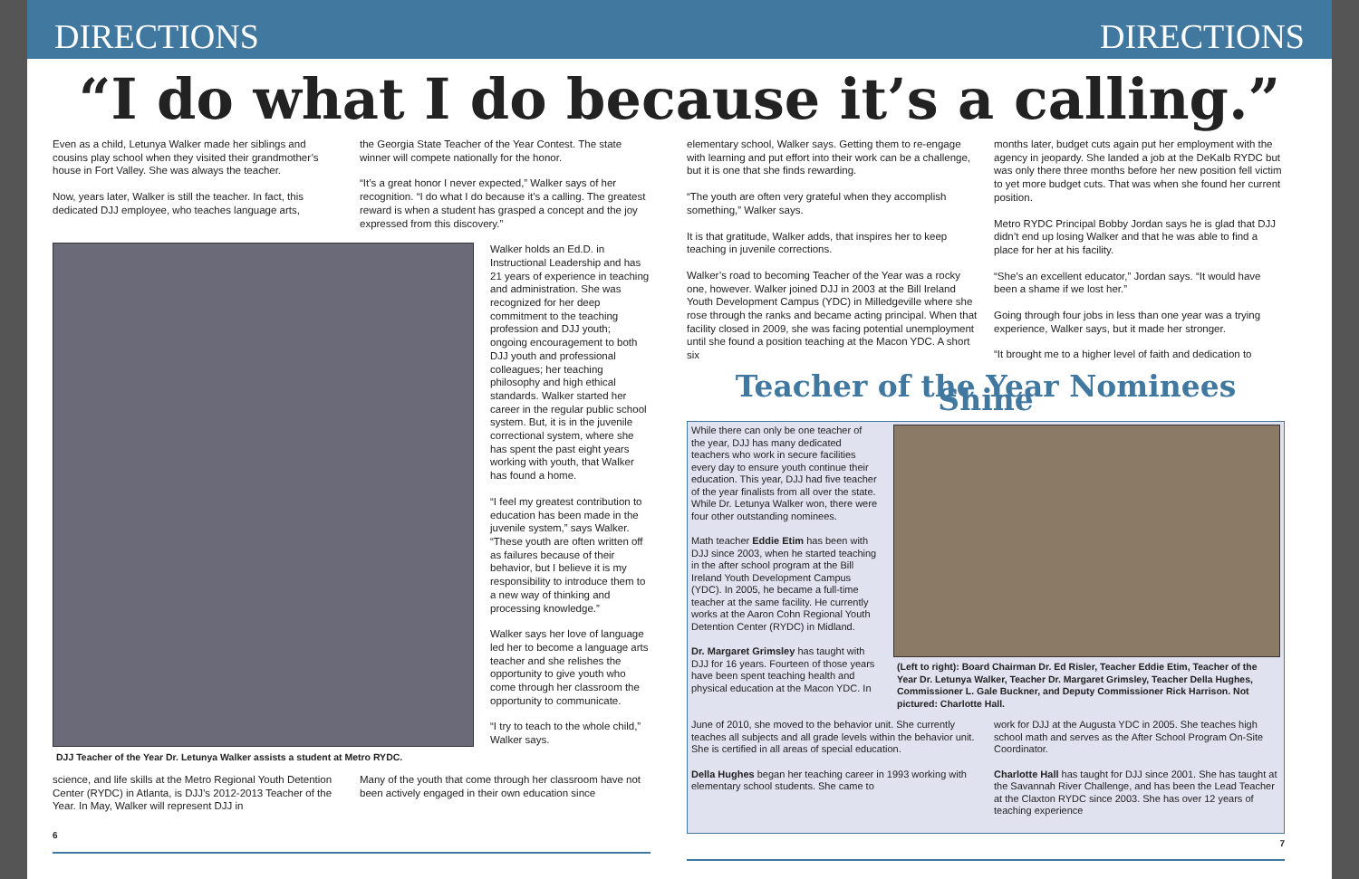DIRECTIONS DIRECTIONS
“I do what I do because it’s a calling.”
Even as a child, Letunya Walker made her siblings and cousins play school when they visited their grandmother’s house in Fort Valley. She was always the teacher.
Now, years later, Walker is still the teacher. In fact, this dedicated DJJ employee, who teaches language arts,
the Georgia State Teacher of the Year Contest. The state winner will compete nationally for the honor.
“It’s a great honor I never expected,” Walker says of her recognition. “I do what I do because it’s a calling. The greatest reward is when a student has grasped a concept and the joy expressed from this discovery.”
DJJ Teacher of the Year Dr. Letunya Walker assists a student at Metro RYDC.
Walker holds an Ed.D. in Instructional Leadership and has 21 years of experience in teaching and administration. She was recognized for her deep commitment to the teaching profession and DJJ youth; ongoing encouragement to both DJJ youth and professional colleagues; her teaching philosophy and high ethical standards. Walker started her career in the regular public school system. But, it is in the juvenile correctional system, where she has spent the past eight years working with youth, that Walker has found a home.
“I feel my greatest contribution to education has been made in the juvenile system,” says Walker. “These youth are often written off as failures because of their behavior, but I believe it is my responsibility to introduce them to a new way of thinking and processing knowledge.”
Walker says her love of language led her to become a language arts teacher and she relishes the opportunity to give youth who come through her classroom the opportunity to communicate.
“I try to teach to the whole child,” Walker says.
science, and life skills at the Metro Regional Youth Detention Center (RYDC) in Atlanta, is DJJ’s 2012-2013 Teacher of the Year. In May, Walker will represent DJJ in
Many of the youth that come through her classroom have not been actively engaged in their own education since
6
elementary school, Walker says. Getting them to re-engage with learning and put effort into their work can be a challenge, but it is one that she finds rewarding.
“The youth are often very grateful when they accomplish something,” Walker says.
It is that gratitude, Walker adds, that inspires her to keep teaching in juvenile corrections.
Walker’s road to becoming Teacher of the Year was a rocky one, however. Walker joined DJJ in 2003 at the Bill Ireland Youth Development Campus (YDC) in Milledgeville where she rose through the ranks and became acting principal. When that facility closed in 2009, she was facing potential unemployment until she found a position teaching at the Macon YDC. A short six
months later, budget cuts again put her employment with the agency in jeopardy. She landed a job at the DeKalb RYDC but was only there three months before her new position fell victim to yet more budget cuts. That was when she found her current position.
Metro RYDC Principal Bobby Jordan says he is glad that DJJ didn’t end up losing Walker and that he was able to find a place for her at his facility.
“She’s an excellent educator,” Jordan says. “It would have been a shame if we lost her.”
Going through four jobs in less than one year was a trying experience, Walker says, but it made her stronger.
“It brought me to a higher level of faith and dedication to
Teacher of the Year Nominees Shine
While there can only be one teacher of the year, DJJ has many dedicated teachers who work in secure facilities every day to ensure youth continue their education. This year, DJJ had five teacher of the year finalists from all over the state. While Dr. Letunya Walker won, there were four other outstanding nominees.
Math teacher Eddie Etim has been with DJJ since 2003, when he started teaching in the after school program at the Bill Ireland Youth Development Campus (YDC). In 2005, he became a full-time teacher at the same facility. He currently works at the Aaron Cohn Regional Youth Detention Center (RYDC) in Midland.
Dr. Margaret Grimsley has taught with DJJ for 16 years. Fourteen of those years have been spent teaching health and physical education at the Macon YDC. In
(Left to right): Board Chairman Dr. Ed Risler, Teacher Eddie Etim, Teacher of the Year Dr. Letunya Walker, Teacher Dr. Margaret Grimsley, Teacher Della Hughes, Commissioner L. Gale Buckner, and Deputy Commissioner Rick Harrison. Not pictured: Charlotte Hall.
June of 2010, she moved to the behavior unit. She currently teaches all subjects and all grade levels within the behavior unit. She is certified in all areas of special education.
Della Hughes began her teaching career in 1993 working with elementary school students. She came to
work for DJJ at the Augusta YDC in 2005. She teaches high school math and serves as the After School Program On-Site Coordinator.
Charlotte Hall has taught for DJJ since 2001. She has taught at the Savannah River Challenge, and has been the Lead Teacher at the Claxton RYDC since 2003. She has over 12 years of teaching experience
7